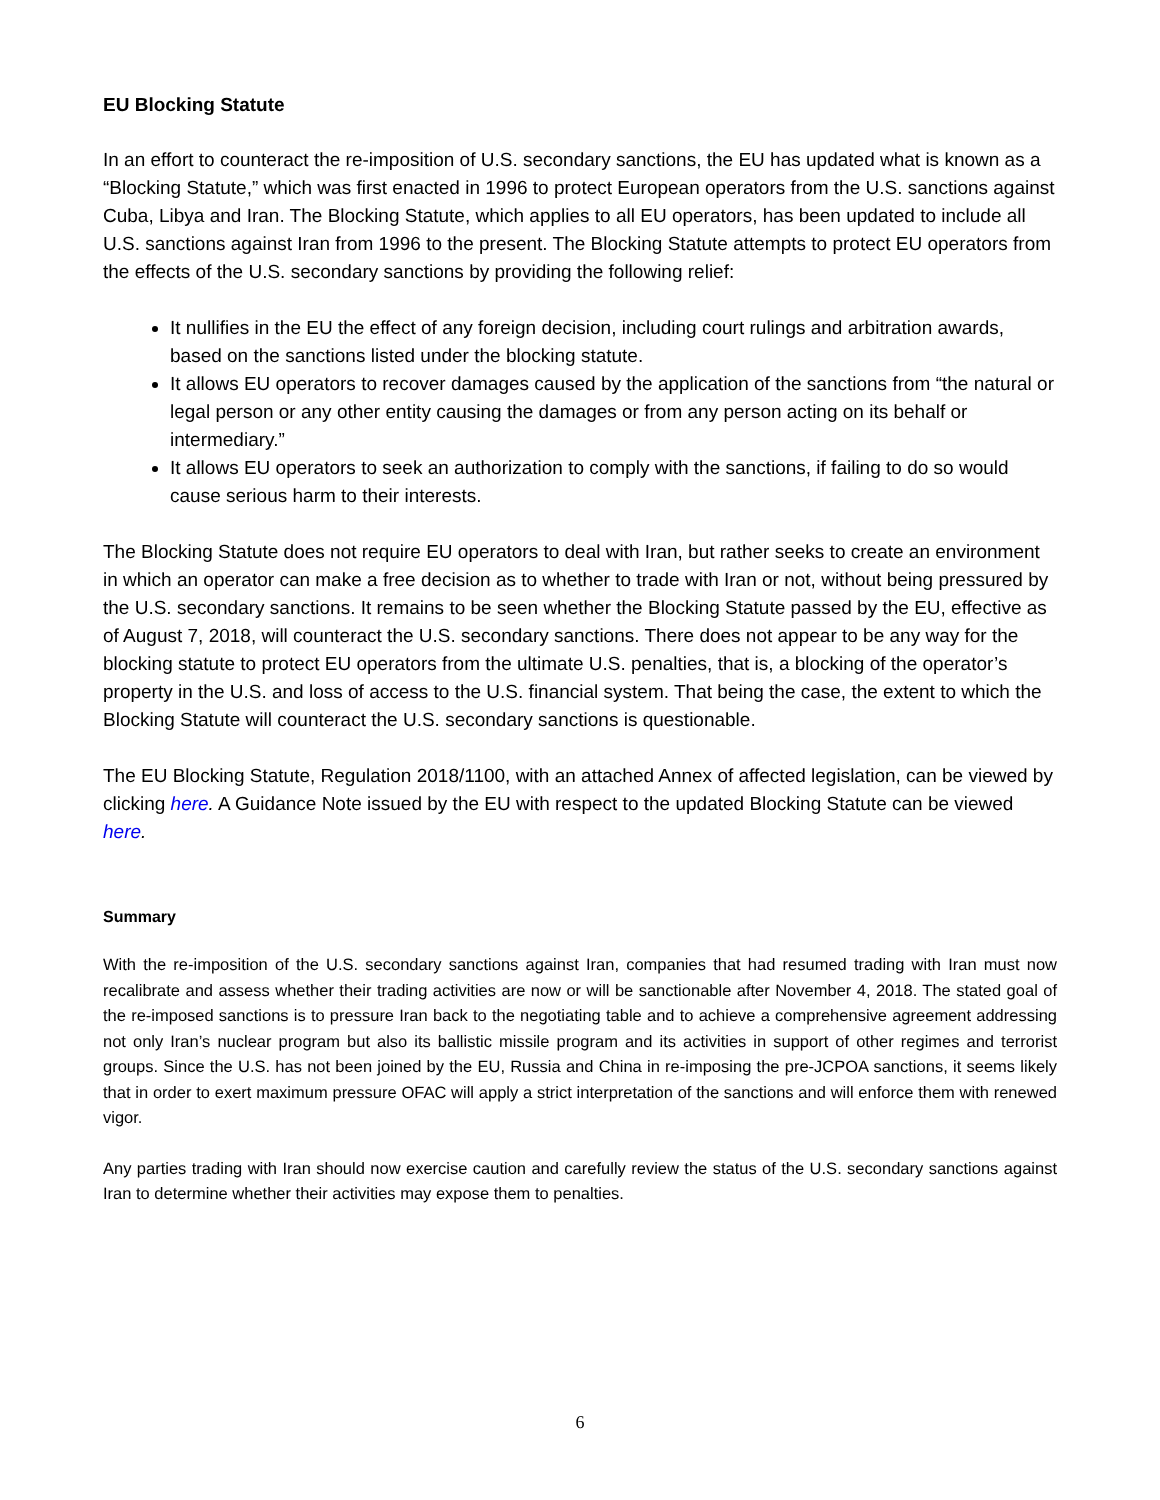EU Blocking Statute
In an effort to counteract the re-imposition of U.S. secondary sanctions, the EU has updated what is known as a “Blocking Statute,” which was first enacted in 1996 to protect European operators from the U.S. sanctions against Cuba, Libya and Iran. The Blocking Statute, which applies to all EU operators, has been updated to include all U.S. sanctions against Iran from 1996 to the present. The Blocking Statute attempts to protect EU operators from the effects of the U.S. secondary sanctions by providing the following relief:
It nullifies in the EU the effect of any foreign decision, including court rulings and arbitration awards, based on the sanctions listed under the blocking statute.
It allows EU operators to recover damages caused by the application of the sanctions from “the natural or legal person or any other entity causing the damages or from any person acting on its behalf or intermediary.”
It allows EU operators to seek an authorization to comply with the sanctions, if failing to do so would cause serious harm to their interests.
The Blocking Statute does not require EU operators to deal with Iran, but rather seeks to create an environment in which an operator can make a free decision as to whether to trade with Iran or not, without being pressured by the U.S. secondary sanctions. It remains to be seen whether the Blocking Statute passed by the EU, effective as of August 7, 2018, will counteract the U.S. secondary sanctions. There does not appear to be any way for the blocking statute to protect EU operators from the ultimate U.S. penalties, that is, a blocking of the operator’s property in the U.S. and loss of access to the U.S. financial system. That being the case, the extent to which the Blocking Statute will counteract the U.S. secondary sanctions is questionable.
The EU Blocking Statute, Regulation 2018/1100, with an attached Annex of affected legislation, can be viewed by clicking here. A Guidance Note issued by the EU with respect to the updated Blocking Statute can be viewed here.
Summary
With the re-imposition of the U.S. secondary sanctions against Iran, companies that had resumed trading with Iran must now recalibrate and assess whether their trading activities are now or will be sanctionable after November 4, 2018. The stated goal of the re-imposed sanctions is to pressure Iran back to the negotiating table and to achieve a comprehensive agreement addressing not only Iran’s nuclear program but also its ballistic missile program and its activities in support of other regimes and terrorist groups. Since the U.S. has not been joined by the EU, Russia and China in re-imposing the pre-JCPOA sanctions, it seems likely that in order to exert maximum pressure OFAC will apply a strict interpretation of the sanctions and will enforce them with renewed vigor.
Any parties trading with Iran should now exercise caution and carefully review the status of the U.S. secondary sanctions against Iran to determine whether their activities may expose them to penalties.
6